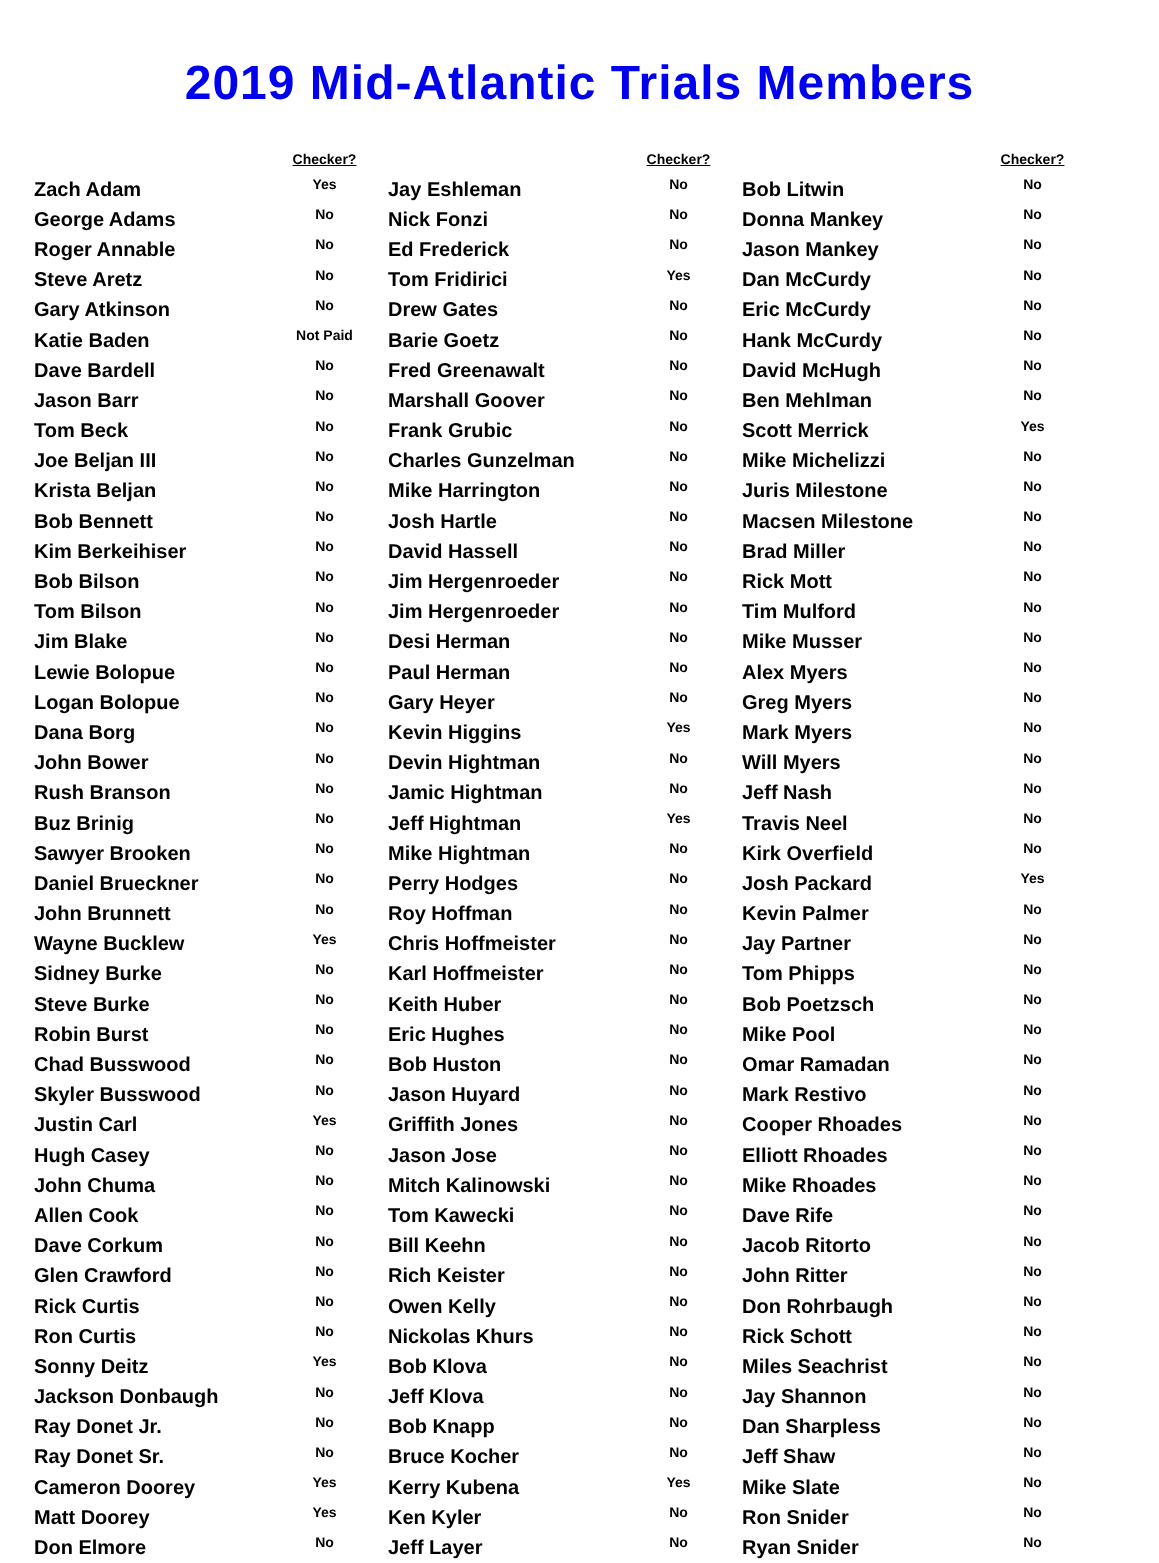2019 Mid-Atlantic Trials Members
| | Checker? | | | Checker? | | | Checker? |
| --- | --- | --- | --- | --- | --- | --- | --- |
| Zach Adam | Yes | | Jay Eshleman | No | | Bob Litwin | No |
| George Adams | No | | Nick Fonzi | No | | Donna Mankey | No |
| Roger Annable | No | | Ed Frederick | No | | Jason Mankey | No |
| Steve Aretz | No | | Tom Fridirici | Yes | | Dan McCurdy | No |
| Gary Atkinson | No | | Drew Gates | No | | Eric McCurdy | No |
| Katie Baden | Not Paid | | Barie Goetz | No | | Hank McCurdy | No |
| Dave Bardell | No | | Fred Greenawalt | No | | David McHugh | No |
| Jason Barr | No | | Marshall Goover | No | | Ben Mehlman | No |
| Tom Beck | No | | Frank Grubic | No | | Scott Merrick | Yes |
| Joe Beljan III | No | | Charles Gunzelman | No | | Mike Michelizzi | No |
| Krista Beljan | No | | Mike Harrington | No | | Juris Milestone | No |
| Bob Bennett | No | | Josh Hartle | No | | Macsen Milestone | No |
| Kim Berkeihiser | No | | David Hassell | No | | Brad Miller | No |
| Bob Bilson | No | | Jim Hergenroeder | No | | Rick Mott | No |
| Tom Bilson | No | | Jim Hergenroeder | No | | Tim Mulford | No |
| Jim Blake | No | | Desi Herman | No | | Mike Musser | No |
| Lewie Bolopue | No | | Paul Herman | No | | Alex Myers | No |
| Logan Bolopue | No | | Gary Heyer | No | | Greg Myers | No |
| Dana Borg | No | | Kevin Higgins | Yes | | Mark Myers | No |
| John Bower | No | | Devin Hightman | No | | Will Myers | No |
| Rush Branson | No | | Jamic Hightman | No | | Jeff Nash | No |
| Buz Brinig | No | | Jeff Hightman | Yes | | Travis Neel | No |
| Sawyer Brooken | No | | Mike Hightman | No | | Kirk Overfield | No |
| Daniel Brueckner | No | | Perry Hodges | No | | Josh Packard | Yes |
| John Brunnett | No | | Roy Hoffman | No | | Kevin Palmer | No |
| Wayne Bucklew | Yes | | Chris Hoffmeister | No | | Jay Partner | No |
| Sidney Burke | No | | Karl Hoffmeister | No | | Tom Phipps | No |
| Steve Burke | No | | Keith Huber | No | | Bob Poetzsch | No |
| Robin Burst | No | | Eric Hughes | No | | Mike Pool | No |
| Chad Busswood | No | | Bob Huston | No | | Omar Ramadan | No |
| Skyler Busswood | No | | Jason Huyard | No | | Mark Restivo | No |
| Justin Carl | Yes | | Griffith Jones | No | | Cooper Rhoades | No |
| Hugh Casey | No | | Jason Jose | No | | Elliott Rhoades | No |
| John Chuma | No | | Mitch Kalinowski | No | | Mike Rhoades | No |
| Allen Cook | No | | Tom Kawecki | No | | Dave Rife | No |
| Dave Corkum | No | | Bill Keehn | No | | Jacob Ritorto | No |
| Glen Crawford | No | | Rich Keister | No | | John Ritter | No |
| Rick Curtis | No | | Owen Kelly | No | | Don Rohrbaugh | No |
| Ron Curtis | No | | Nickolas Khurs | No | | Rick Schott | No |
| Sonny Deitz | Yes | | Bob Klova | No | | Miles Seachrist | No |
| Jackson Donbaugh | No | | Jeff Klova | No | | Jay Shannon | No |
| Ray Donet Jr. | No | | Bob Knapp | No | | Dan Sharpless | No |
| Ray Donet Sr. | No | | Bruce Kocher | No | | Jeff Shaw | No |
| Cameron Doorey | Yes | | Kerry Kubena | Yes | | Mike Slate | No |
| Matt Doorey | Yes | | Ken Kyler | No | | Ron Snider | No |
| Don Elmore | No | | Jeff Layer | No | | Ryan Snider | No |